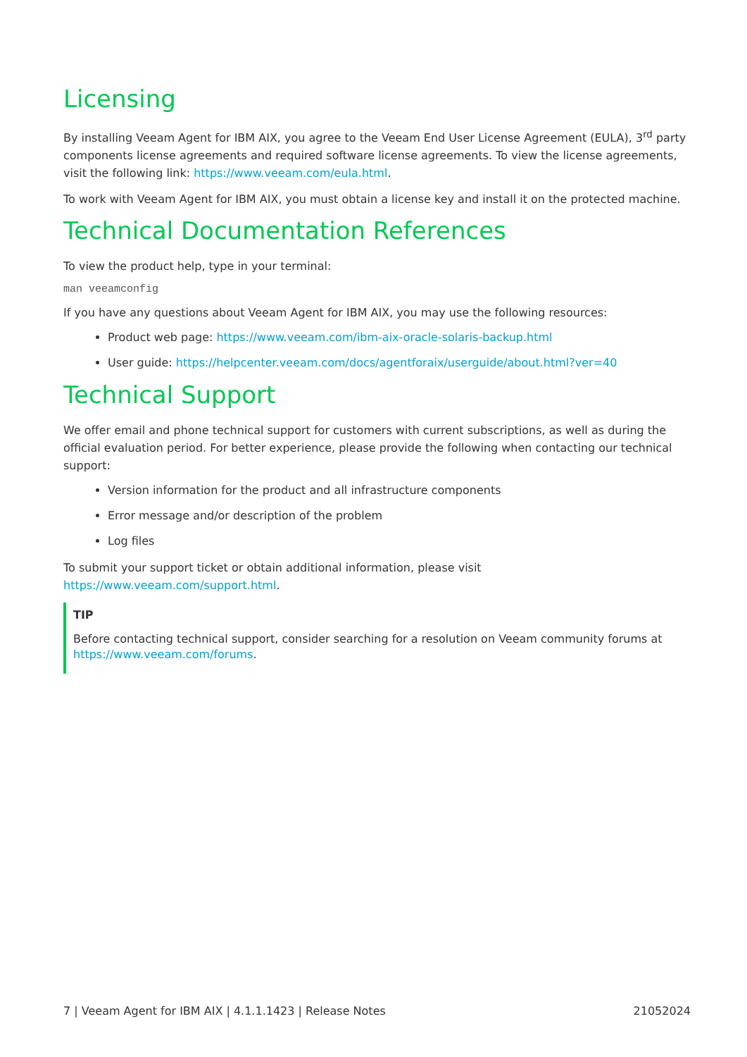Licensing
By installing Veeam Agent for IBM AIX, you agree to the Veeam End User License Agreement (EULA), 3<sup>rd</sup> party components license agreements and required software license agreements. To view the license agreements, visit the following link: https://www.veeam.com/eula.html.
To work with Veeam Agent for IBM AIX, you must obtain a license key and install it on the protected machine.
Technical Documentation References
To view the product help, type in your terminal:
man veeamconfig
If you have any questions about Veeam Agent for IBM AIX, you may use the following resources:
Product web page: https://www.veeam.com/ibm-aix-oracle-solaris-backup.html
User guide: https://helpcenter.veeam.com/docs/agentforaix/userguide/about.html?ver=40
Technical Support
We offer email and phone technical support for customers with current subscriptions, as well as during the official evaluation period. For better experience, please provide the following when contacting our technical support:
Version information for the product and all infrastructure components
Error message and/or description of the problem
Log files
To submit your support ticket or obtain additional information, please visit
https://www.veeam.com/support.html.
TIP
Before contacting technical support, consider searching for a resolution on Veeam community forums at https://www.veeam.com/forums.
7 | Veeam Agent for IBM AIX | 4.1.1.1423 | Release Notes 21052024